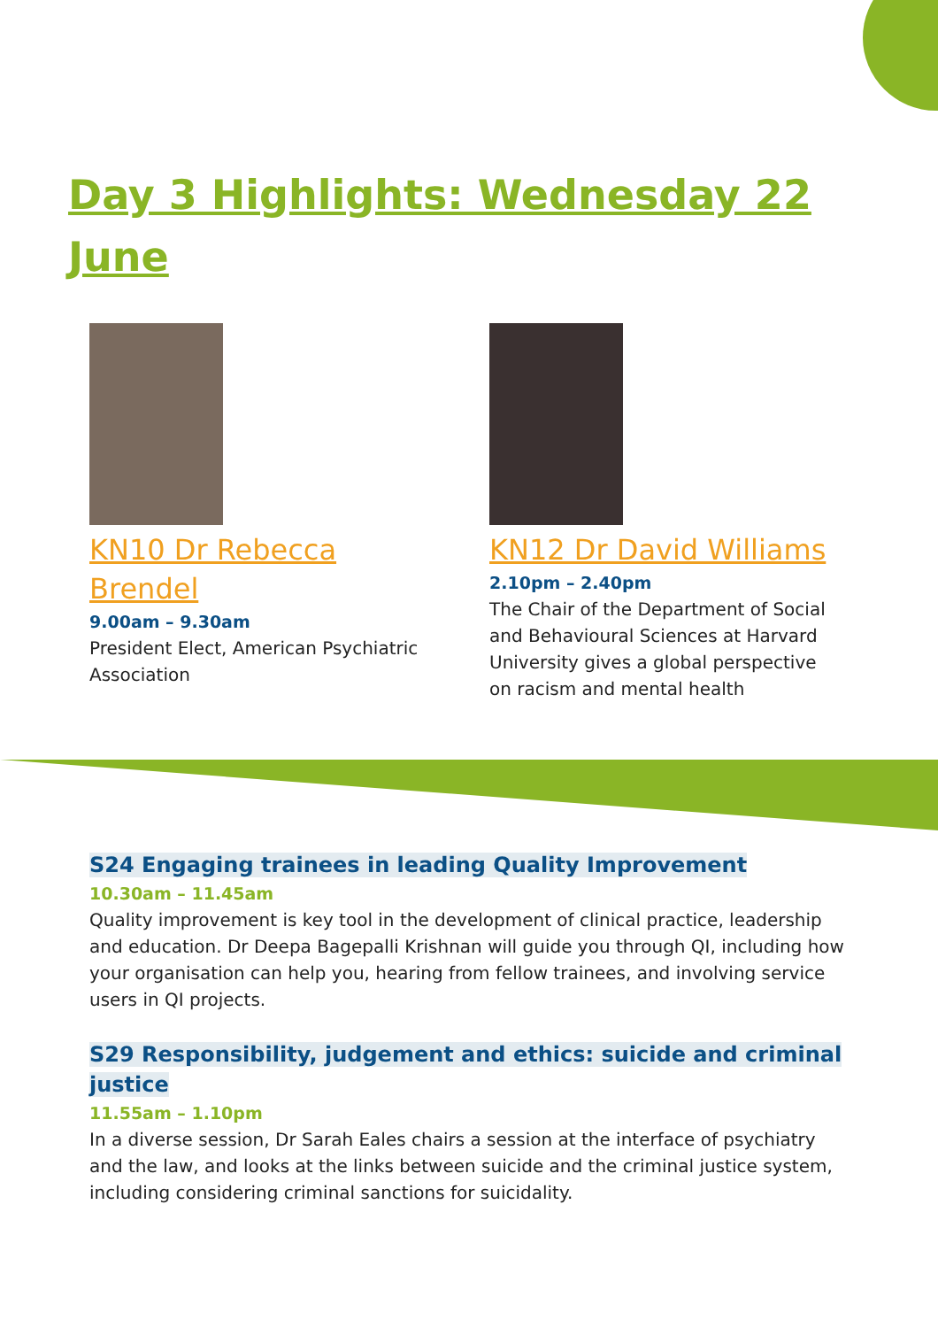Day 3 Highlights: Wednesday 22 June
KN10 Dr Rebecca Brendel
9.00am – 9.30am
President Elect, American Psychiatric Association
KN12 Dr David Williams
2.10pm – 2.40pm
The Chair of the Department of Social and Behavioural Sciences at Harvard University gives a global perspective on racism and mental health
S24 Engaging trainees in leading Quality Improvement
10.30am – 11.45am
Quality improvement is key tool in the development of clinical practice, leadership and education. Dr Deepa Bagepalli Krishnan will guide you through QI, including how your organisation can help you, hearing from fellow trainees, and involving service users in QI projects.
S29 Responsibility, judgement and ethics: suicide and criminal justice
11.55am – 1.10pm
In a diverse session, Dr Sarah Eales chairs a session at the interface of psychiatry and the law, and looks at the links between suicide and the criminal justice system, including considering criminal sanctions for suicidality.